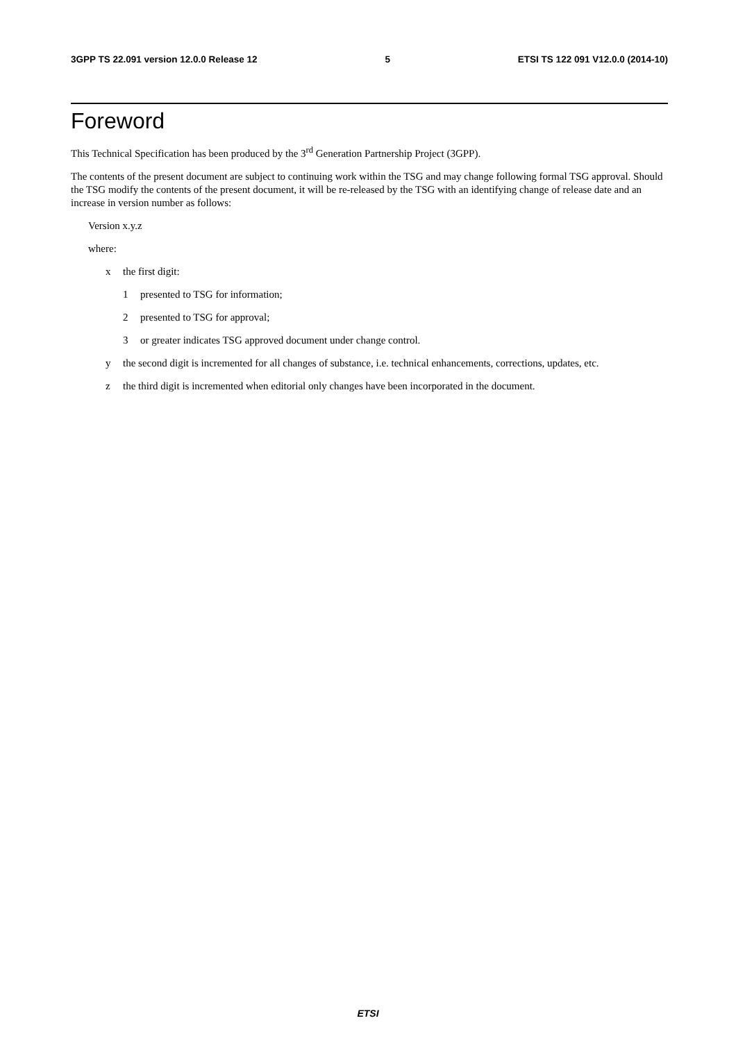3GPP TS 22.091 version 12.0.0 Release 12 5 ETSI TS 122 091 V12.0.0 (2014-10)
Foreword
This Technical Specification has been produced by the 3<sup>rd</sup> Generation Partnership Project (3GPP).
The contents of the present document are subject to continuing work within the TSG and may change following formal TSG approval. Should the TSG modify the contents of the present document, it will be re-released by the TSG with an identifying change of release date and an increase in version number as follows:
Version x.y.z
where:
x the first digit:
1 presented to TSG for information;
2 presented to TSG for approval;
3 or greater indicates TSG approved document under change control.
y the second digit is incremented for all changes of substance, i.e. technical enhancements, corrections, updates, etc.
z the third digit is incremented when editorial only changes have been incorporated in the document.
ETSI